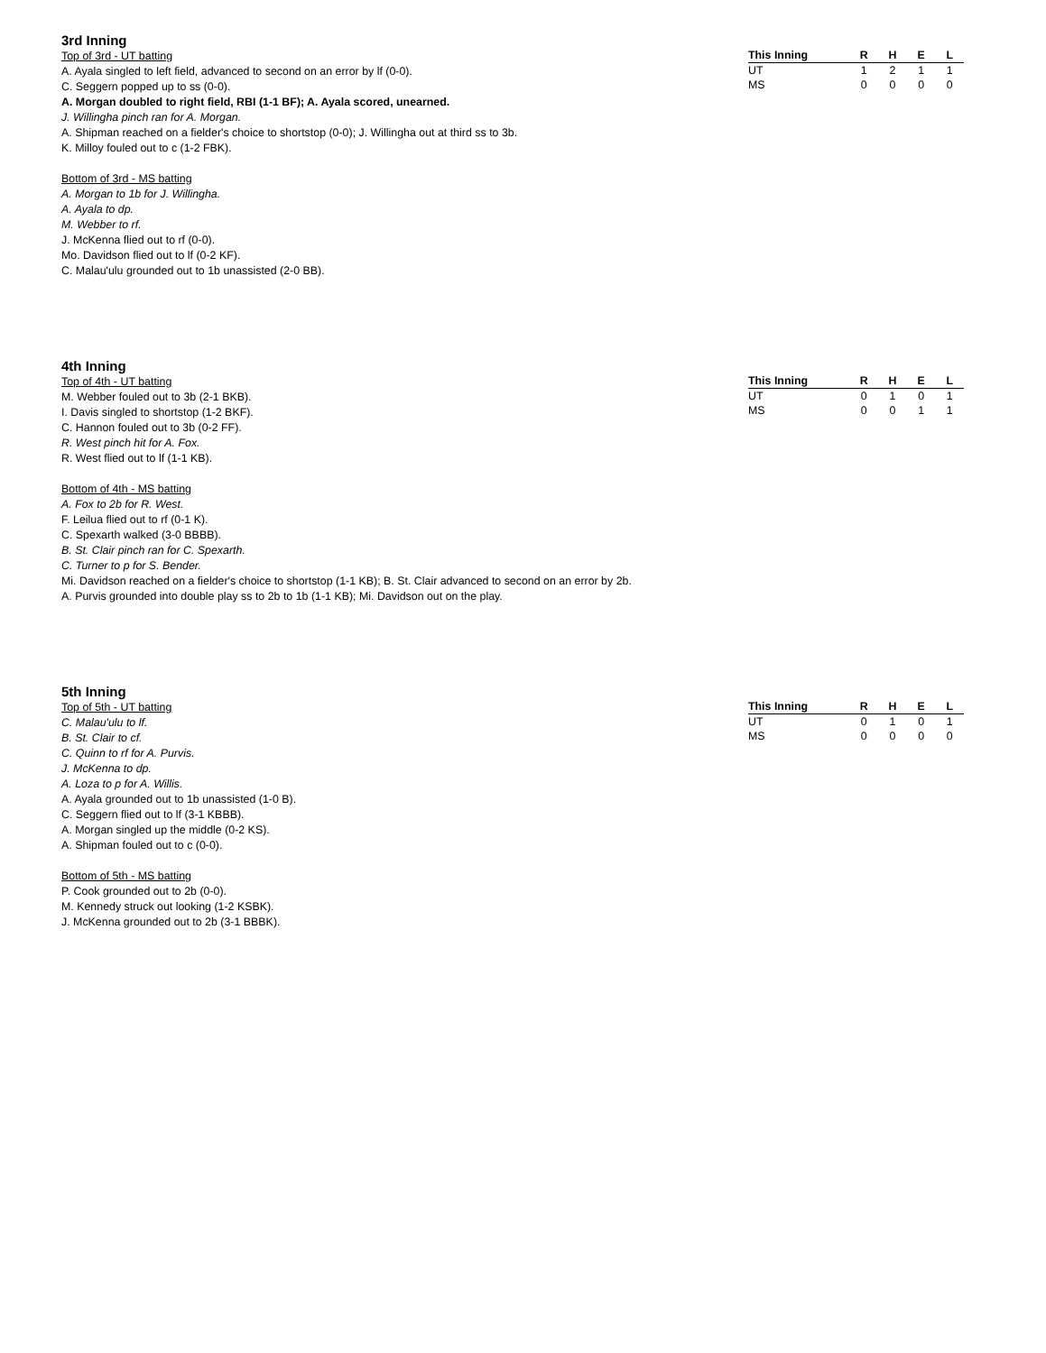3rd Inning
Top of 3rd - UT batting
A. Ayala singled to left field, advanced to second on an error by lf (0-0).
C. Seggern popped up to ss (0-0).
A. Morgan doubled to right field, RBI (1-1 BF); A. Ayala scored, unearned.
J. Willingha pinch ran for A. Morgan.
A. Shipman reached on a fielder's choice to shortstop (0-0); J. Willingha out at third ss to 3b.
K. Milloy fouled out to c (1-2 FBK).
Bottom of 3rd - MS batting
A. Morgan to 1b for J. Willingha.
A. Ayala to dp.
M. Webber to rf.
J. McKenna flied out to rf (0-0).
Mo. Davidson flied out to lf (0-2 KF).
C. Malau'ulu grounded out to 1b unassisted (2-0 BB).
| This Inning | R | H | E | L |
| --- | --- | --- | --- | --- |
| UT | 1 | 2 | 1 | 1 |
| MS | 0 | 0 | 0 | 0 |
4th Inning
Top of 4th - UT batting
M. Webber fouled out to 3b (2-1 BKB).
I. Davis singled to shortstop (1-2 BKF).
C. Hannon fouled out to 3b (0-2 FF).
R. West pinch hit for A. Fox.
R. West flied out to lf (1-1 KB).
Bottom of 4th - MS batting
A. Fox to 2b for R. West.
F. Leilua flied out to rf (0-1 K).
C. Spexarth walked (3-0 BBBB).
B. St. Clair pinch ran for C. Spexarth.
C. Turner to p for S. Bender.
Mi. Davidson reached on a fielder's choice to shortstop (1-1 KB); B. St. Clair advanced to second on an error by 2b.
A. Purvis grounded into double play ss to 2b to 1b (1-1 KB); Mi. Davidson out on the play.
| This Inning | R | H | E | L |
| --- | --- | --- | --- | --- |
| UT | 0 | 1 | 0 | 1 |
| MS | 0 | 0 | 1 | 1 |
5th Inning
Top of 5th - UT batting
C. Malau'ulu to lf.
B. St. Clair to cf.
C. Quinn to rf for A. Purvis.
J. McKenna to dp.
A. Loza to p for A. Willis.
A. Ayala grounded out to 1b unassisted (1-0 B).
C. Seggern flied out to lf (3-1 KBBB).
A. Morgan singled up the middle (0-2 KS).
A. Shipman fouled out to c (0-0).
Bottom of 5th - MS batting
P. Cook grounded out to 2b (0-0).
M. Kennedy struck out looking (1-2 KSBK).
J. McKenna grounded out to 2b (3-1 BBBK).
| This Inning | R | H | E | L |
| --- | --- | --- | --- | --- |
| UT | 0 | 1 | 0 | 1 |
| MS | 0 | 0 | 0 | 0 |